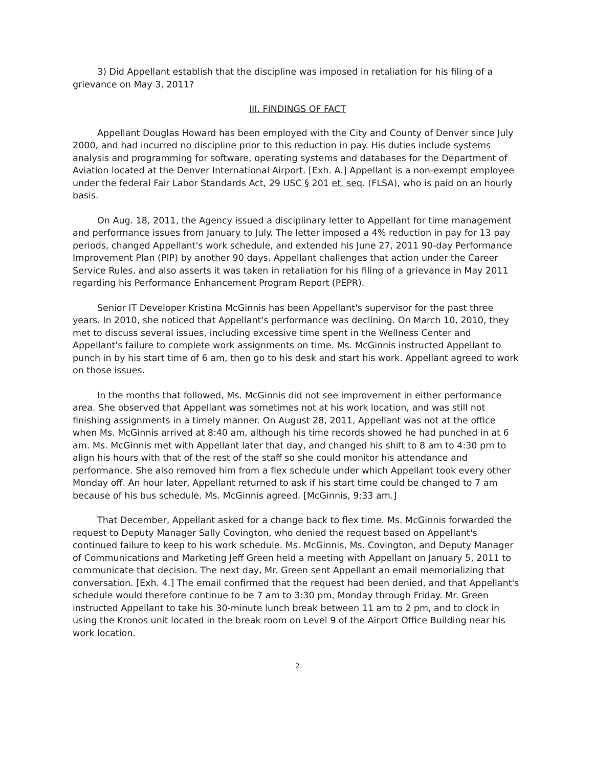3) Did Appellant establish that the discipline was imposed in retaliation for his filing of a grievance on May 3, 2011?
III. FINDINGS OF FACT
Appellant Douglas Howard has been employed with the City and County of Denver since July 2000, and had incurred no discipline prior to this reduction in pay. His duties include systems analysis and programming for software, operating systems and databases for the Department of Aviation located at the Denver International Airport. [Exh. A.] Appellant is a non-exempt employee under the federal Fair Labor Standards Act, 29 USC § 201 et. seq. (FLSA), who is paid on an hourly basis.
On Aug. 18, 2011, the Agency issued a disciplinary letter to Appellant for time management and performance issues from January to July. The letter imposed a 4% reduction in pay for 13 pay periods, changed Appellant's work schedule, and extended his June 27, 2011 90-day Performance Improvement Plan (PIP) by another 90 days. Appellant challenges that action under the Career Service Rules, and also asserts it was taken in retaliation for his filing of a grievance in May 2011 regarding his Performance Enhancement Program Report (PEPR).
Senior IT Developer Kristina McGinnis has been Appellant's supervisor for the past three years. In 2010, she noticed that Appellant's performance was declining. On March 10, 2010, they met to discuss several issues, including excessive time spent in the Wellness Center and Appellant's failure to complete work assignments on time. Ms. McGinnis instructed Appellant to punch in by his start time of 6 am, then go to his desk and start his work. Appellant agreed to work on those issues.
In the months that followed, Ms. McGinnis did not see improvement in either performance area. She observed that Appellant was sometimes not at his work location, and was still not finishing assignments in a timely manner. On August 28, 2011, Appellant was not at the office when Ms. McGinnis arrived at 8:40 am, although his time records showed he had punched in at 6 am. Ms. McGinnis met with Appellant later that day, and changed his shift to 8 am to 4:30 pm to align his hours with that of the rest of the staff so she could monitor his attendance and performance. She also removed him from a flex schedule under which Appellant took every other Monday off. An hour later, Appellant returned to ask if his start time could be changed to 7 am because of his bus schedule. Ms. McGinnis agreed. [McGinnis, 9:33 am.]
That December, Appellant asked for a change back to flex time. Ms. McGinnis forwarded the request to Deputy Manager Sally Covington, who denied the request based on Appellant's continued failure to keep to his work schedule. Ms. McGinnis, Ms. Covington, and Deputy Manager of Communications and Marketing Jeff Green held a meeting with Appellant on January 5, 2011 to communicate that decision. The next day, Mr. Green sent Appellant an email memorializing that conversation. [Exh. 4.] The email confirmed that the request had been denied, and that Appellant's schedule would therefore continue to be 7 am to 3:30 pm, Monday through Friday. Mr. Green instructed Appellant to take his 30-minute lunch break between 11 am to 2 pm, and to clock in using the Kronos unit located in the break room on Level 9 of the Airport Office Building near his work location.
2